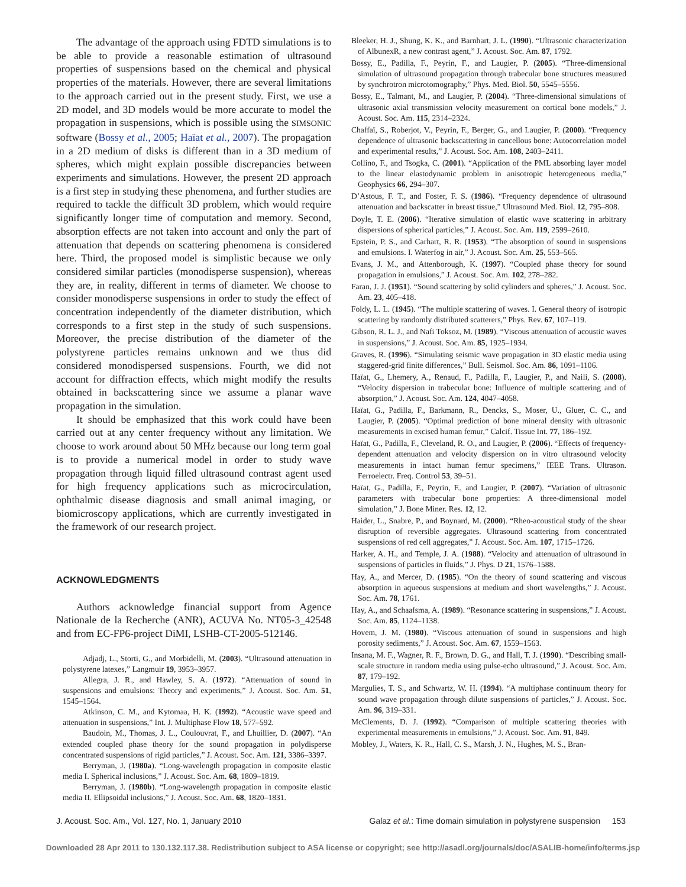The advantage of the approach using FDTD simulations is to be able to provide a reasonable estimation of ultrasound properties of suspensions based on the chemical and physical properties of the materials. However, there are several limitations to the approach carried out in the present study. First, we use a 2D model, and 3D models would be more accurate to model the propagation in suspensions, which is possible using the SIMSONIC software (Bossy et al., 2005; Haïat et al., 2007). The propagation in a 2D medium of disks is different than in a 3D medium of spheres, which might explain possible discrepancies between experiments and simulations. However, the present 2D approach is a first step in studying these phenomena, and further studies are required to tackle the difficult 3D problem, which would require significantly longer time of computation and memory. Second, absorption effects are not taken into account and only the part of attenuation that depends on scattering phenomena is considered here. Third, the proposed model is simplistic because we only considered similar particles (monodisperse suspension), whereas they are, in reality, different in terms of diameter. We choose to consider monodisperse suspensions in order to study the effect of concentration independently of the diameter distribution, which corresponds to a first step in the study of such suspensions. Moreover, the precise distribution of the diameter of the polystyrene particles remains unknown and we thus did considered monodispersed suspensions. Fourth, we did not account for diffraction effects, which might modify the results obtained in backscattering since we assume a planar wave propagation in the simulation.
It should be emphasized that this work could have been carried out at any center frequency without any limitation. We choose to work around about 50 MHz because our long term goal is to provide a numerical model in order to study wave propagation through liquid filled ultrasound contrast agent used for high frequency applications such as microcirculation, ophthalmic disease diagnosis and small animal imaging, or biomicroscopy applications, which are currently investigated in the framework of our research project.
ACKNOWLEDGMENTS
Authors acknowledge financial support from Agence Nationale de la Recherche (ANR), ACUVA No. NT05-3_42548 and from EC-FP6-project DiMI, LSHB-CT-2005-512146.
Adjadj, L., Storti, G., and Morbidelli, M. (2003). “Ultrasound attenuation in polystyrene latexes,” Langmuir 19, 3953–3957.
Allegra, J. R., and Hawley, S. A. (1972). “Attenuation of sound in suspensions and emulsions: Theory and experiments,” J. Acoust. Soc. Am. 51, 1545–1564.
Atkinson, C. M., and Kytomaa, H. K. (1992). “Acoustic wave speed and attenuation in suspensions,” Int. J. Multiphase Flow 18, 577–592.
Baudoin, M., Thomas, J. L., Coulouvrat, F., and Lhuillier, D. (2007). “An extended coupled phase theory for the sound propagation in polydisperse concentrated suspensions of rigid particles,” J. Acoust. Soc. Am. 121, 3386–3397.
Berryman, J. (1980a). “Long-wavelength propagation in composite elastic media I. Spherical inclusions,” J. Acoust. Soc. Am. 68, 1809–1819.
Berryman, J. (1980b). “Long-wavelength propagation in composite elastic media II. Ellipsoidal inclusions,” J. Acoust. Soc. Am. 68, 1820–1831.
Bleeker, H. J., Shung, K. K., and Barnhart, J. L. (1990). “Ultrasonic characterization of AlbunexR, a new contrast agent,” J. Acoust. Soc. Am. 87, 1792.
Bossy, E., Padilla, F., Peyrin, F., and Laugier, P. (2005). “Three-dimensional simulation of ultrasound propagation through trabecular bone structures measured by synchrotron microtomography,” Phys. Med. Biol. 50, 5545–5556.
Bossy, E., Talmant, M., and Laugier, P. (2004). “Three-dimensional simulations of ultrasonic axial transmission velocity measurement on cortical bone models,” J. Acoust. Soc. Am. 115, 2314–2324.
Chaffaï, S., Roberjot, V., Peyrin, F., Berger, G., and Laugier, P. (2000). “Frequency dependence of ultrasonic backscattering in cancellous bone: Autocorrelation model and experimental results,” J. Acoust. Soc. Am. 108, 2403–2411.
Collino, F., and Tsogka, C. (2001). “Application of the PML absorbing layer model to the linear elastodynamic problem in anisotropic heterogeneous media,” Geophysics 66, 294–307.
D’Astous, F. T., and Foster, F. S. (1986). “Frequency dependence of ultrasound attenuation and backscatter in breast tissue,” Ultrasound Med. Biol. 12, 795–808.
Doyle, T. E. (2006). “Iterative simulation of elastic wave scattering in arbitrary dispersions of spherical particles,” J. Acoust. Soc. Am. 119, 2599–2610.
Epstein, P. S., and Carhart, R. R. (1953). “The absorption of sound in suspensions and emulsions. I. Waterfog in air,” J. Acoust. Soc. Am. 25, 553–565.
Evans, J. M., and Attenborough, K. (1997). “Coupled phase theory for sound propagation in emulsions,” J. Acoust. Soc. Am. 102, 278–282.
Faran, J. J. (1951). “Sound scattering by solid cylinders and spheres,” J. Acoust. Soc. Am. 23, 405–418.
Foldy, L. L. (1945). “The multiple scattering of waves. I. General theory of isotropic scattering by randomly distributed scatterers,” Phys. Rev. 67, 107–119.
Gibson, R. L. J., and Nafi Toksoz, M. (1989). “Viscous attenuation of acoustic waves in suspensions,” J. Acoust. Soc. Am. 85, 1925–1934.
Graves, R. (1996). “Simulating seismic wave propagation in 3D elastic media using staggered-grid finite differences,” Bull. Seismol. Soc. Am. 86, 1091–1106.
Haïat, G., Lhemery, A., Renaud, F., Padilla, F., Laugier, P., and Naili, S. (2008). “Velocity dispersion in trabecular bone: Influence of multiple scattering and of absorption,” J. Acoust. Soc. Am. 124, 4047–4058.
Haïat, G., Padilla, F., Barkmann, R., Dencks, S., Moser, U., Gluer, C. C., and Laugier, P. (2005). “Optimal prediction of bone mineral density with ultrasonic measurements in excised human femur,” Calcif. Tissue Int. 77, 186–192.
Haïat, G., Padilla, F., Cleveland, R. O., and Laugier, P. (2006). “Effects of frequency-dependent attenuation and velocity dispersion on in vitro ultrasound velocity measurements in intact human femur specimens,” IEEE Trans. Ultrason. Ferroelectr. Freq. Control 53, 39–51.
Haïat, G., Padilla, F., Peyrin, F., and Laugier, P. (2007). “Variation of ultrasonic parameters with trabecular bone properties: A three-dimensional model simulation,” J. Bone Miner. Res. 12, 12.
Haider, L., Snabre, P., and Boynard, M. (2000). “Rheo-acoustical study of the shear disruption of reversible aggregates. Ultrasound scattering from concentrated suspensions of red cell aggregates,” J. Acoust. Soc. Am. 107, 1715–1726.
Harker, A. H., and Temple, J. A. (1988). “Velocity and attenuation of ultrasound in suspensions of particles in fluids,” J. Phys. D 21, 1576–1588.
Hay, A., and Mercer, D. (1985). “On the theory of sound scattering and viscous absorption in aqueous suspensions at medium and short wavelengths,” J. Acoust. Soc. Am. 78, 1761.
Hay, A., and Schaafsma, A. (1989). “Resonance scattering in suspensions,” J. Acoust. Soc. Am. 85, 1124–1138.
Hovem, J. M. (1980). “Viscous attenuation of sound in suspensions and high porosity sediments,” J. Acoust. Soc. Am. 67, 1559–1563.
Insana, M. F., Wagner, R. F., Brown, D. G., and Hall, T. J. (1990). “Describing small-scale structure in random media using pulse-echo ultrasound,” J. Acoust. Soc. Am. 87, 179–192.
Margulies, T. S., and Schwartz, W. H. (1994). “A multiphase continuum theory for sound wave propagation through dilute suspensions of particles,” J. Acoust. Soc. Am. 96, 319–331.
McClements, D. J. (1992). “Comparison of multiple scattering theories with experimental measurements in emulsions,” J. Acoust. Soc. Am. 91, 849.
Mobley, J., Waters, K. R., Hall, C. S., Marsh, J. N., Hughes, M. S., Bran-
J. Acoust. Soc. Am., Vol. 127, No. 1, January 2010 Galaz et al.: Time domain simulation in polystyrene suspension 153
Downloaded 28 Apr 2011 to 130.132.117.38. Redistribution subject to ASA license or copyright; see http://asadl.org/journals/doc/ASALIB-home/info/terms.jsp